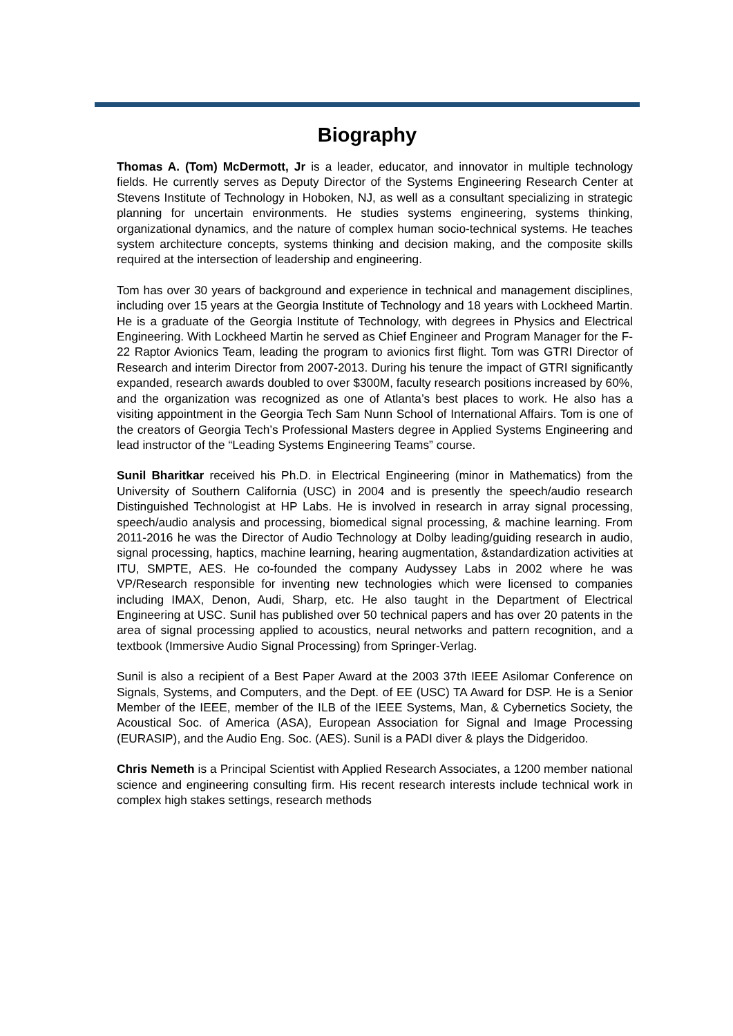Biography
Thomas A. (Tom) McDermott, Jr is a leader, educator, and innovator in multiple technology fields. He currently serves as Deputy Director of the Systems Engineering Research Center at Stevens Institute of Technology in Hoboken, NJ, as well as a consultant specializing in strategic planning for uncertain environments. He studies systems engineering, systems thinking, organizational dynamics, and the nature of complex human socio-technical systems. He teaches system architecture concepts, systems thinking and decision making, and the composite skills required at the intersection of leadership and engineering.
Tom has over 30 years of background and experience in technical and management disciplines, including over 15 years at the Georgia Institute of Technology and 18 years with Lockheed Martin. He is a graduate of the Georgia Institute of Technology, with degrees in Physics and Electrical Engineering. With Lockheed Martin he served as Chief Engineer and Program Manager for the F-22 Raptor Avionics Team, leading the program to avionics first flight. Tom was GTRI Director of Research and interim Director from 2007-2013. During his tenure the impact of GTRI significantly expanded, research awards doubled to over $300M, faculty research positions increased by 60%, and the organization was recognized as one of Atlanta’s best places to work. He also has a visiting appointment in the Georgia Tech Sam Nunn School of International Affairs. Tom is one of the creators of Georgia Tech’s Professional Masters degree in Applied Systems Engineering and lead instructor of the “Leading Systems Engineering Teams” course.
Sunil Bharitkar received his Ph.D. in Electrical Engineering (minor in Mathematics) from the University of Southern California (USC) in 2004 and is presently the speech/audio research Distinguished Technologist at HP Labs. He is involved in research in array signal processing, speech/audio analysis and processing, biomedical signal processing, & machine learning. From 2011-2016 he was the Director of Audio Technology at Dolby leading/guiding research in audio, signal processing, haptics, machine learning, hearing augmentation, &standardization activities at ITU, SMPTE, AES. He co-founded the company Audyssey Labs in 2002 where he was VP/Research responsible for inventing new technologies which were licensed to companies including IMAX, Denon, Audi, Sharp, etc. He also taught in the Department of Electrical Engineering at USC. Sunil has published over 50 technical papers and has over 20 patents in the area of signal processing applied to acoustics, neural networks and pattern recognition, and a textbook (Immersive Audio Signal Processing) from Springer-Verlag.
Sunil is also a recipient of a Best Paper Award at the 2003 37th IEEE Asilomar Conference on Signals, Systems, and Computers, and the Dept. of EE (USC) TA Award for DSP. He is a Senior Member of the IEEE, member of the ILB of the IEEE Systems, Man, & Cybernetics Society, the Acoustical Soc. of America (ASA), European Association for Signal and Image Processing (EURASIP), and the Audio Eng. Soc. (AES). Sunil is a PADI diver & plays the Didgeridoo.
Chris Nemeth is a Principal Scientist with Applied Research Associates, a 1200 member national science and engineering consulting firm. His recent research interests include technical work in complex high stakes settings, research methods